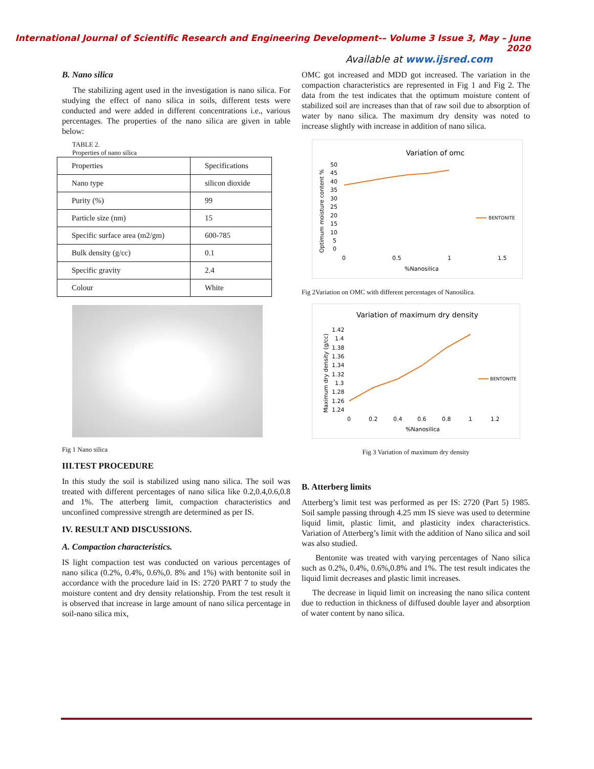International Journal of Scientific Research and Engineering Development-– Volume 3 Issue 3, May – June 2020
Available at www.ijsred.com
B. Nano silica
The stabilizing agent used in the investigation is nano silica. For studying the effect of nano silica in soils, different tests were conducted and were added in different concentrations i.e., various percentages. The properties of the nano silica are given in table below:
TABLE 2.
Properties of nano silica
| Properties | Specifications |
| Nano type | silicon dioxide |
| Purity (%) | 99 |
| Particle size (nm) | 15 |
| Specific surface area (m2/gm) | 600-785 |
| Bulk density (g/cc) | 0.1 |
| Specific gravity | 2.4 |
| Colour | White |
Fig 1 Nano silica
III.TEST PROCEDURE
In this study the soil is stabilized using nano silica. The soil was treated with different percentages of nano silica like 0.2,0.4,0.6,0.8 and 1%. The atterberg limit, compaction characteristics and unconfined compressive strength are determined as per IS.
IV. RESULT AND DISCUSSIONS.
A. Compaction characteristics.
IS light compaction test was conducted on various percentages of nano silica (0.2%, 0.4%, 0.6%,0. 8% and 1%) with bentonite soil in accordance with the procedure laid in IS: 2720 PART 7 to study the moisture content and dry density relationship. From the test result it is observed that increase in large amount of nano silica percentage in soil-nano silica mix,
OMC got increased and MDD got increased. The variation in the compaction characteristics are represented in Fig 1 and Fig 2. The data from the test indicates that the optimum moisture content of stabilized soil are increases than that of raw soil due to absorption of water by nano silica. The maximum dry density was noted to increase slightly with increase in addition of nano silica.
Variation of omc
50
45
40
35
30
25
20
15
10
5
0
Optimum moisture content %
0
0.5
1
1.5
%Nanosilica
BENTONITE
Fig 2Variation on OMC with different percentages of Nanosilica.
Variation of maximum dry density
1.42
1.4
1.38
1.36
1.34
1.32
1.3
1.28
1.26
1.24
Maximum dry density (g/cc)
0
0.2
0.4
0.6
0.8
1
1.2
%Nanosilica
BENTONITE
Fig 3 Variation of maximum dry density
B. Atterberg limits
Atterberg’s limit test was performed as per IS: 2720 (Part 5) 1985. Soil sample passing through 4.25 mm IS sieve was used to determine liquid limit, plastic limit, and plasticity index characteristics. Variation of Atterberg’s limit with the addition of Nano silica and soil was also studied.
Bentonite was treated with varying percentages of Nano silica such as 0.2%, 0.4%, 0.6%,0.8% and 1%. The test result indicates the liquid limit decreases and plastic limit increases.
The decrease in liquid limit on increasing the nano silica content due to reduction in thickness of diffused double layer and absorption of water content by nano silica.